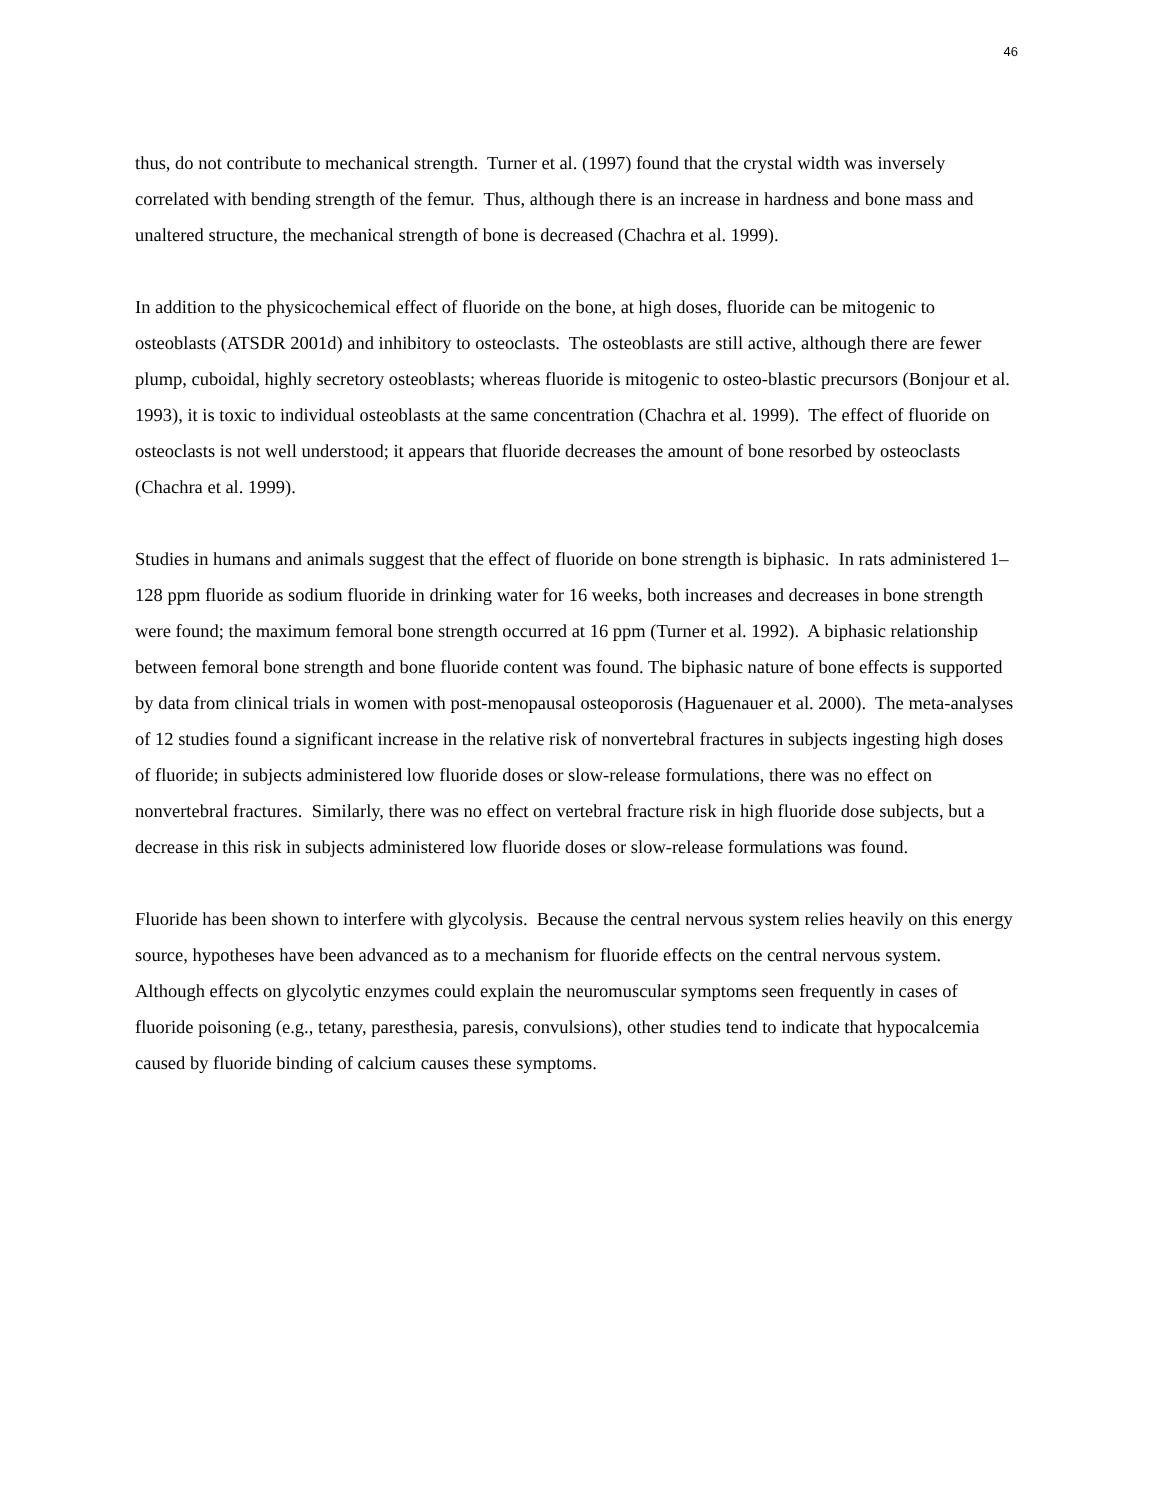46
thus, do not contribute to mechanical strength. Turner et al. (1997) found that the crystal width was inversely correlated with bending strength of the femur. Thus, although there is an increase in hardness and bone mass and unaltered structure, the mechanical strength of bone is decreased (Chachra et al. 1999).
In addition to the physicochemical effect of fluoride on the bone, at high doses, fluoride can be mitogenic to osteoblasts (ATSDR 2001d) and inhibitory to osteoclasts. The osteoblasts are still active, although there are fewer plump, cuboidal, highly secretory osteoblasts; whereas fluoride is mitogenic to osteo-blastic precursors (Bonjour et al. 1993), it is toxic to individual osteoblasts at the same concentration (Chachra et al. 1999). The effect of fluoride on osteoclasts is not well understood; it appears that fluoride decreases the amount of bone resorbed by osteoclasts (Chachra et al. 1999).
Studies in humans and animals suggest that the effect of fluoride on bone strength is biphasic. In rats administered 1–128 ppm fluoride as sodium fluoride in drinking water for 16 weeks, both increases and decreases in bone strength were found; the maximum femoral bone strength occurred at 16 ppm (Turner et al. 1992). A biphasic relationship between femoral bone strength and bone fluoride content was found. The biphasic nature of bone effects is supported by data from clinical trials in women with post-menopausal osteoporosis (Haguenauer et al. 2000). The meta-analyses of 12 studies found a significant increase in the relative risk of nonvertebral fractures in subjects ingesting high doses of fluoride; in subjects administered low fluoride doses or slow-release formulations, there was no effect on nonvertebral fractures. Similarly, there was no effect on vertebral fracture risk in high fluoride dose subjects, but a decrease in this risk in subjects administered low fluoride doses or slow-release formulations was found.
Fluoride has been shown to interfere with glycolysis. Because the central nervous system relies heavily on this energy source, hypotheses have been advanced as to a mechanism for fluoride effects on the central nervous system. Although effects on glycolytic enzymes could explain the neuromuscular symptoms seen frequently in cases of fluoride poisoning (e.g., tetany, paresthesia, paresis, convulsions), other studies tend to indicate that hypocalcemia caused by fluoride binding of calcium causes these symptoms.